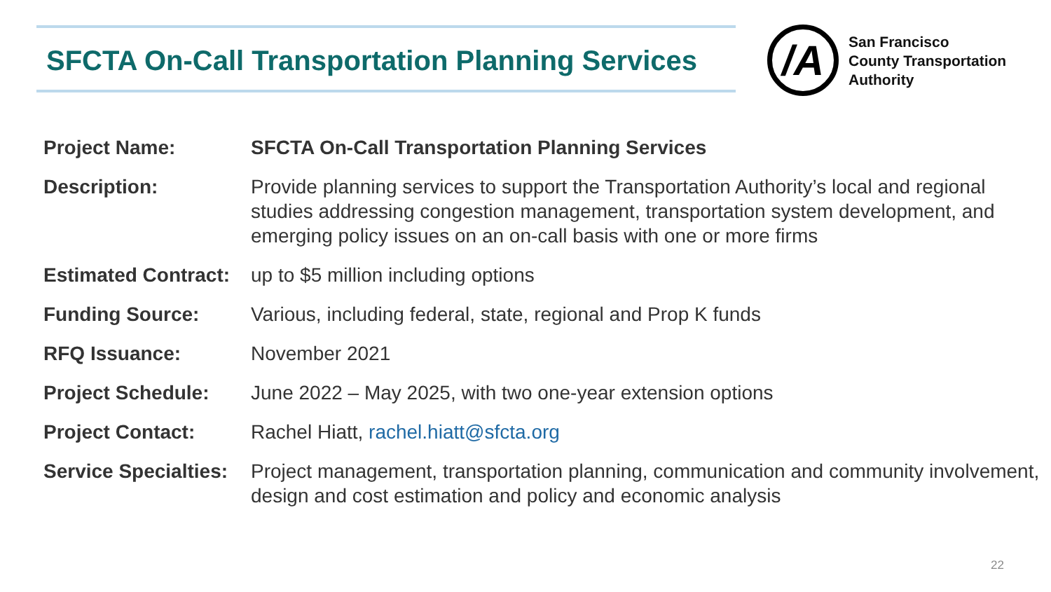SFCTA On-Call Transportation Planning Services
/A
San Francisco
County Transportation
Authority
| Project Name: | SFCTA On-Call Transportation Planning Services |
| Description: | Provide planning services to support the Transportation Authority’s local and regional studies addressing congestion management, transportation system development, and emerging policy issues on an on-call basis with one or more firms |
| Estimated Contract: | up to $5 million including options |
| Funding Source: | Various, including federal, state, regional and Prop K funds |
| RFQ Issuance: | November 2021 |
| Project Schedule: | June 2022 – May 2025, with two one-year extension options |
| Project Contact: | Rachel Hiatt, rachel.hiatt@sfcta.org |
| Service Specialties: | Project management, transportation planning, communication and community involvement, design and cost estimation and policy and economic analysis |
22